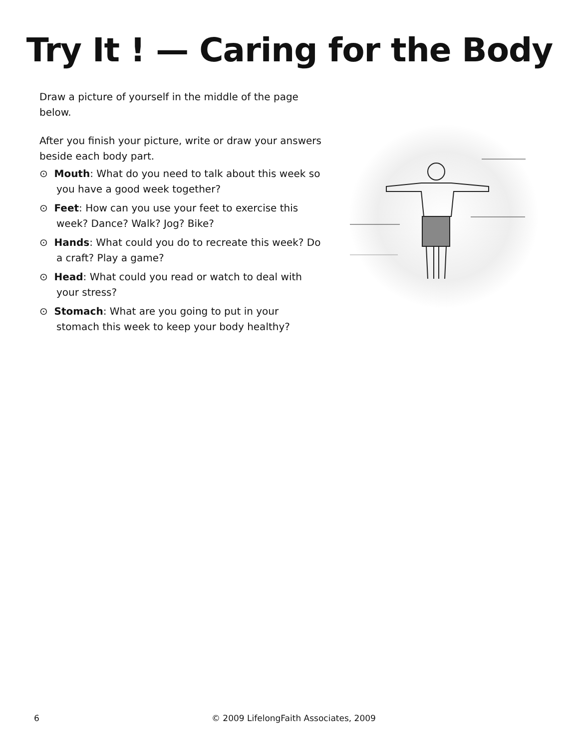Try It ! — Caring for the Body
Draw a picture of yourself in the middle of the page below.
After you finish your picture, write or draw your answers beside each body part.
⊙ Mouth: What do you need to talk about this week so you have a good week together?
⊙ Feet: How can you use your feet to exercise this week? Dance? Walk? Jog? Bike?
⊙ Hands: What could you do to recreate this week? Do a craft? Play a game?
⊙ Head: What could you read or watch to deal with your stress?
⊙ Stomach: What are you going to put in your stomach this week to keep your body healthy?
6 © 2009 LifelongFaith Associates, 2009